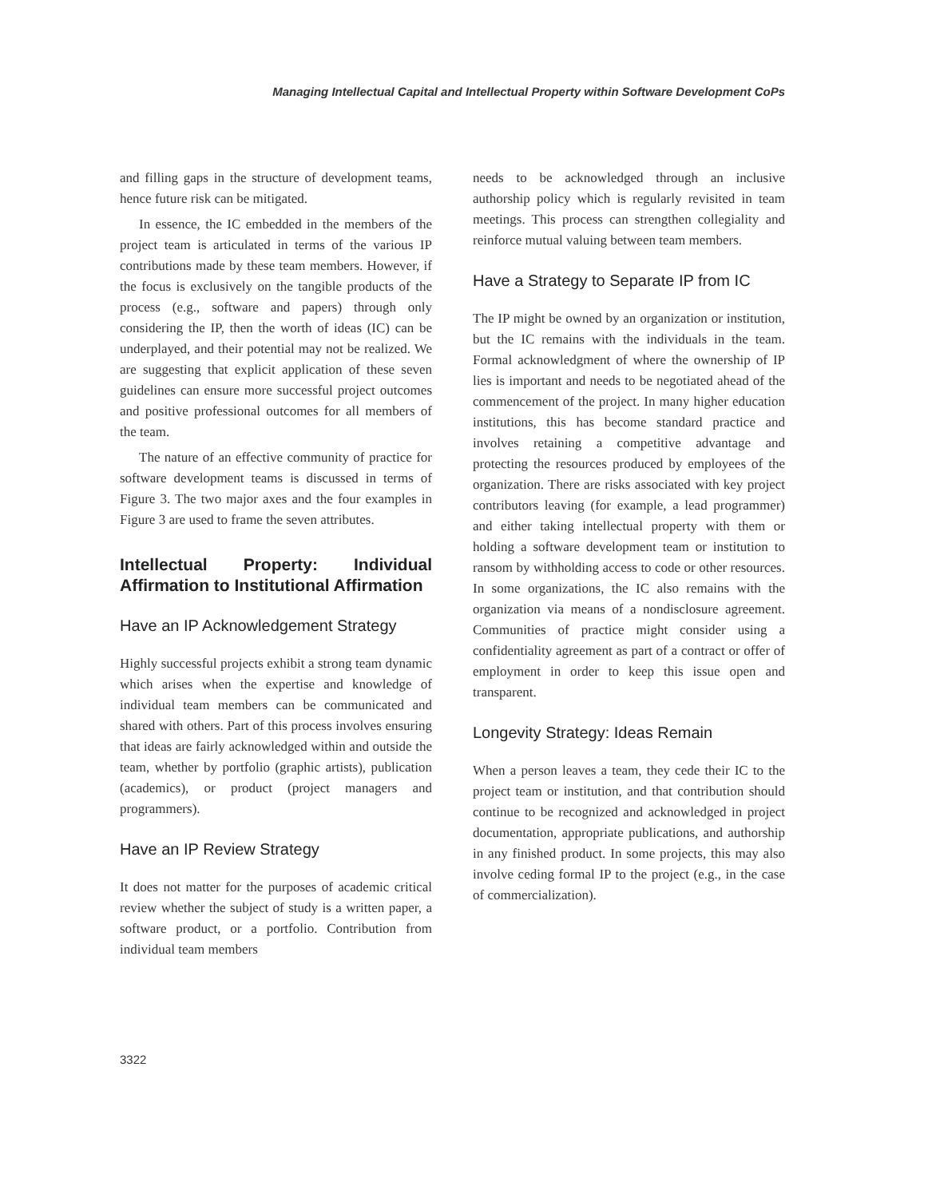Managing Intellectual Capital and Intellectual Property within Software Development CoPs
and filling gaps in the structure of development teams, hence future risk can be mitigated.
In essence, the IC embedded in the members of the project team is articulated in terms of the various IP contributions made by these team members. However, if the focus is exclusively on the tangible products of the process (e.g., software and papers) through only considering the IP, then the worth of ideas (IC) can be underplayed, and their potential may not be realized. We are suggesting that explicit application of these seven guidelines can ensure more successful project outcomes and positive professional outcomes for all members of the team.
The nature of an effective community of practice for software development teams is discussed in terms of Figure 3. The two major axes and the four examples in Figure 3 are used to frame the seven attributes.
Intellectual Property: Individual Affirmation to Institutional Affirmation
Have an IP Acknowledgement Strategy
Highly successful projects exhibit a strong team dynamic which arises when the expertise and knowledge of individual team members can be communicated and shared with others. Part of this process involves ensuring that ideas are fairly acknowledged within and outside the team, whether by portfolio (graphic artists), publication (academics), or product (project managers and programmers).
Have an IP Review Strategy
It does not matter for the purposes of academic critical review whether the subject of study is a written paper, a software product, or a portfolio. Contribution from individual team members
needs to be acknowledged through an inclusive authorship policy which is regularly revisited in team meetings. This process can strengthen collegiality and reinforce mutual valuing between team members.
Have a Strategy to Separate IP from IC
The IP might be owned by an organization or institution, but the IC remains with the individuals in the team. Formal acknowledgment of where the ownership of IP lies is important and needs to be negotiated ahead of the commencement of the project. In many higher education institutions, this has become standard practice and involves retaining a competitive advantage and protecting the resources produced by employees of the organization. There are risks associated with key project contributors leaving (for example, a lead programmer) and either taking intellectual property with them or holding a software development team or institution to ransom by withholding access to code or other resources. In some organizations, the IC also remains with the organization via means of a nondisclosure agreement. Communities of practice might consider using a confidentiality agreement as part of a contract or offer of employment in order to keep this issue open and transparent.
Longevity Strategy: Ideas Remain
When a person leaves a team, they cede their IC to the project team or institution, and that contribution should continue to be recognized and acknowledged in project documentation, appropriate publications, and authorship in any finished product. In some projects, this may also involve ceding formal IP to the project (e.g., in the case of commercialization).
3322